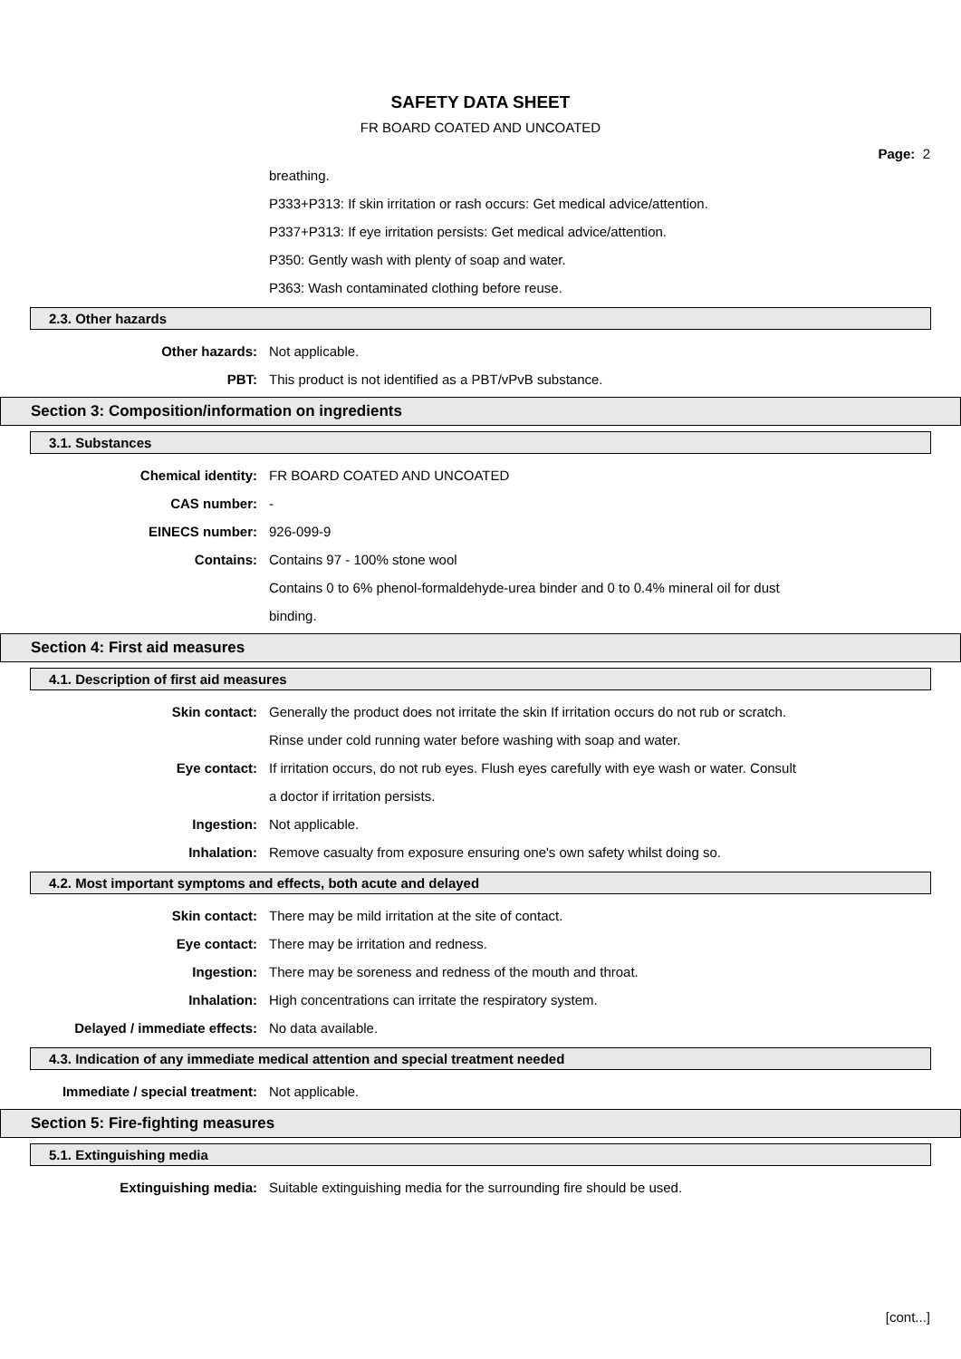SAFETY DATA SHEET
FR BOARD COATED AND UNCOATED
Page: 2
breathing.
P333+P313: If skin irritation or rash occurs: Get medical advice/attention.
P337+P313: If eye irritation persists: Get medical advice/attention.
P350: Gently wash with plenty of soap and water.
P363: Wash contaminated clothing before reuse.
2.3. Other hazards
Other hazards: Not applicable.
PBT: This product is not identified as a PBT/vPvB substance.
Section 3: Composition/information on ingredients
3.1. Substances
Chemical identity: FR BOARD COATED AND UNCOATED
CAS number: -
EINECS number: 926-099-9
Contains: Contains 97 - 100% stone wool
Contains 0 to 6% phenol-formaldehyde-urea binder and 0 to 0.4% mineral oil for dust
binding.
Section 4: First aid measures
4.1. Description of first aid measures
Skin contact: Generally the product does not irritate the skin If irritation occurs do not rub or scratch.
Rinse under cold running water before washing with soap and water.
Eye contact: If irritation occurs, do not rub eyes. Flush eyes carefully with eye wash or water. Consult
a doctor if irritation persists.
Ingestion: Not applicable.
Inhalation: Remove casualty from exposure ensuring one's own safety whilst doing so.
4.2. Most important symptoms and effects, both acute and delayed
Skin contact: There may be mild irritation at the site of contact.
Eye contact: There may be irritation and redness.
Ingestion: There may be soreness and redness of the mouth and throat.
Inhalation: High concentrations can irritate the respiratory system.
Delayed / immediate effects: No data available.
4.3. Indication of any immediate medical attention and special treatment needed
Immediate / special treatment: Not applicable.
Section 5: Fire-fighting measures
5.1. Extinguishing media
Extinguishing media: Suitable extinguishing media for the surrounding fire should be used.
[cont...]